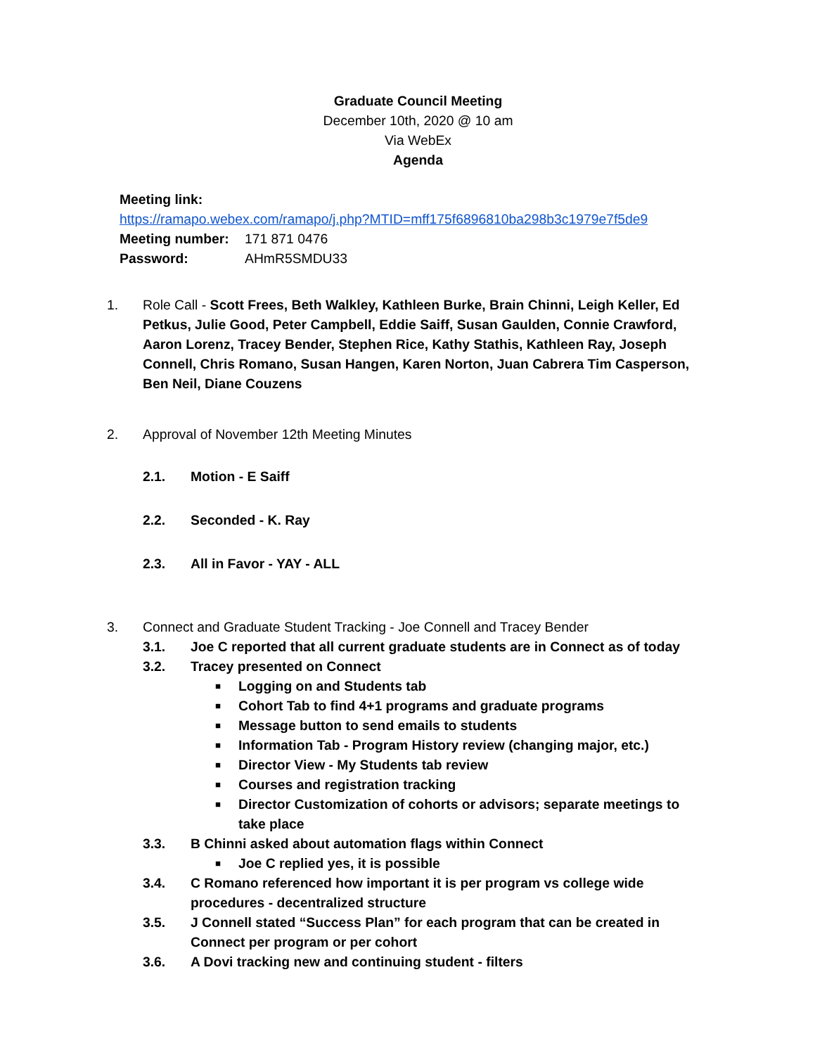Graduate Council Meeting
December 10th, 2020 @ 10 am
Via WebEx
Agenda
Meeting link:
https://ramapo.webex.com/ramapo/j.php?MTID=mff175f6896810ba298b3c1979e7f5de9
Meeting number: 171 871 0476
Password: AHmR5SMDU33
1. Role Call - Scott Frees, Beth Walkley, Kathleen Burke, Brain Chinni, Leigh Keller, Ed Petkus, Julie Good, Peter Campbell, Eddie Saiff, Susan Gaulden, Connie Crawford, Aaron Lorenz, Tracey Bender, Stephen Rice, Kathy Stathis, Kathleen Ray, Joseph Connell, Chris Romano, Susan Hangen, Karen Norton, Juan Cabrera Tim Casperson, Ben Neil, Diane Couzens
2. Approval of November 12th Meeting Minutes
2.1. Motion - E Saiff
2.2. Seconded - K. Ray
2.3. All in Favor - YAY - ALL
3. Connect and Graduate Student Tracking - Joe Connell and Tracey Bender
3.1. Joe C reported that all current graduate students are in Connect as of today
3.2. Tracey presented on Connect
■ Logging on and Students tab
■ Cohort Tab to find 4+1 programs and graduate programs
■ Message button to send emails to students
■ Information Tab - Program History review (changing major, etc.)
■ Director View - My Students tab review
■ Courses and registration tracking
■ Director Customization of cohorts or advisors; separate meetings to take place
3.3. B Chinni asked about automation flags within Connect
■ Joe C replied yes, it is possible
3.4. C Romano referenced how important it is per program vs college wide procedures - decentralized structure
3.5. J Connell stated “Success Plan” for each program that can be created in Connect per program or per cohort
3.6. A Dovi tracking new and continuing student - filters